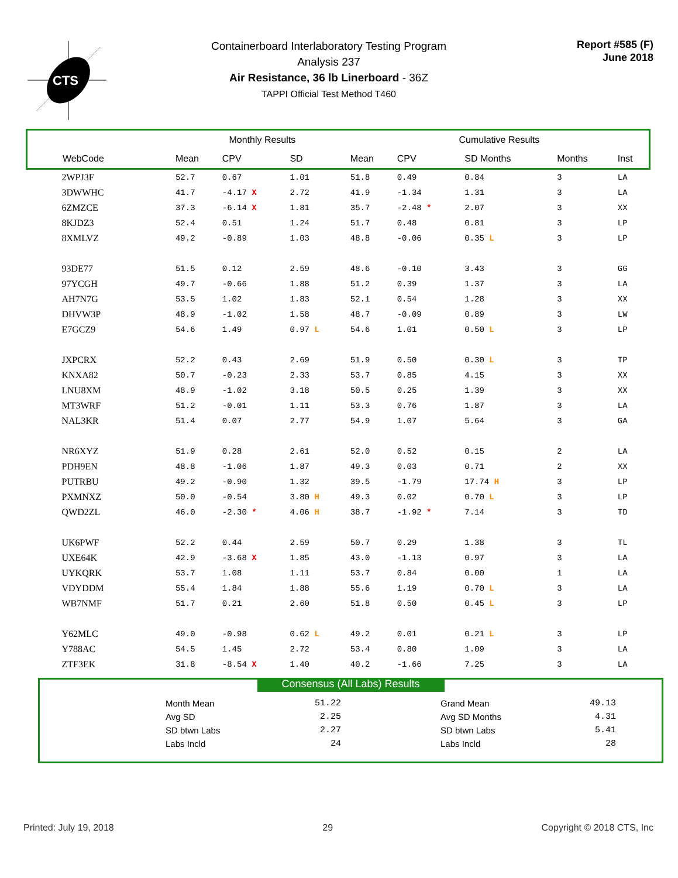CTS
Containerboard Interlaboratory Testing Program
Analysis 237
Air Resistance, 36 lb Linerboard - 36Z
TAPPI Official Test Method T460
Report #585 (F)
June 2018
| | Monthly Results | | | | Cumulative Results | | | | | |
| --- | --- | --- | --- | --- | --- | --- | --- | --- | --- | --- |
| WebCode | Mean | CPV | SD | | Mean | CPV | SD Months | | Months | Inst |
| 2WPJ3F | 52.7 | 0.67 | 1.01 | | 51.8 | 0.49 | 0.84 | | 3 | LA |
| 3DWWHC | 41.7 | -4.17 X | 2.72 | | 41.9 | -1.34 | 1.31 | | 3 | LA |
| 6ZMZCE | 37.3 | -6.14 X | 1.81 | | 35.7 | -2.48 * | 2.07 | | 3 | XX |
| 8KJDZ3 | 52.4 | 0.51 | 1.24 | | 51.7 | 0.48 | 0.81 | | 3 | LP |
| 8XMLVZ | 49.2 | -0.89 | 1.03 | | 48.8 | -0.06 | 0.35 L | | 3 | LP |
| 93DE77 | 51.5 | 0.12 | 2.59 | | 48.6 | -0.10 | 3.43 | | 3 | GG |
| 97YCGH | 49.7 | -0.66 | 1.88 | | 51.2 | 0.39 | 1.37 | | 3 | LA |
| AH7N7G | 53.5 | 1.02 | 1.83 | | 52.1 | 0.54 | 1.28 | | 3 | XX |
| DHVW3P | 48.9 | -1.02 | 1.58 | | 48.7 | -0.09 | 0.89 | | 3 | LW |
| E7GCZ9 | 54.6 | 1.49 | 0.97 L | | 54.6 | 1.01 | 0.50 L | | 3 | LP |
| JXPCRX | 52.2 | 0.43 | 2.69 | | 51.9 | 0.50 | 0.30 L | | 3 | TP |
| KNXA82 | 50.7 | -0.23 | 2.33 | | 53.7 | 0.85 | 4.15 | | 3 | XX |
| LNU8XM | 48.9 | -1.02 | 3.18 | | 50.5 | 0.25 | 1.39 | | 3 | XX |
| MT3WRF | 51.2 | -0.01 | 1.11 | | 53.3 | 0.76 | 1.87 | | 3 | LA |
| NAL3KR | 51.4 | 0.07 | 2.77 | | 54.9 | 1.07 | 5.64 | | 3 | GA |
| NR6XYZ | 51.9 | 0.28 | 2.61 | | 52.0 | 0.52 | 0.15 | | 2 | LA |
| PDH9EN | 48.8 | -1.06 | 1.87 | | 49.3 | 0.03 | 0.71 | | 2 | XX |
| PUTRBU | 49.2 | -0.90 | 1.32 | | 39.5 | -1.79 | 17.74 H | | 3 | LP |
| PXMNXZ | 50.0 | -0.54 | 3.80 H | | 49.3 | 0.02 | 0.70 L | | 3 | LP |
| QWD2ZL | 46.0 | -2.30 * | 4.06 H | | 38.7 | -1.92 * | 7.14 | | 3 | TD |
| UK6PWF | 52.2 | 0.44 | 2.59 | | 50.7 | 0.29 | 1.38 | | 3 | TL |
| UXE64K | 42.9 | -3.68 X | 1.85 | | 43.0 | -1.13 | 0.97 | | 3 | LA |
| UYKQRK | 53.7 | 1.08 | 1.11 | | 53.7 | 0.84 | 0.00 | | 1 | LA |
| VDYDDM | 55.4 | 1.84 | 1.88 | | 55.6 | 1.19 | 0.70 L | | 3 | LA |
| WB7NMF | 51.7 | 0.21 | 2.60 | | 51.8 | 0.50 | 0.45 L | | 3 | LP |
| Y62MLC | 49.0 | -0.98 | 0.62 L | | 49.2 | 0.01 | 0.21 L | | 3 | LP |
| Y788AC | 54.5 | 1.45 | 2.72 | | 53.4 | 0.80 | 1.09 | | 3 | LA |
| ZTF3EK | 31.8 | -8.54 X | 1.40 | | 40.2 | -1.66 | 7.25 | | 3 | LA |
Consensus (All Labs) Results
Month Mean 51.22 Grand Mean 49.13 Avg SD 2.25 Avg SD Months 4.31 SD btwn Labs 2.27 SD btwn Labs 5.41 Labs Incld 24 Labs Incld 28
Printed: July 19, 2018 29 Copyright © 2018 CTS, Inc